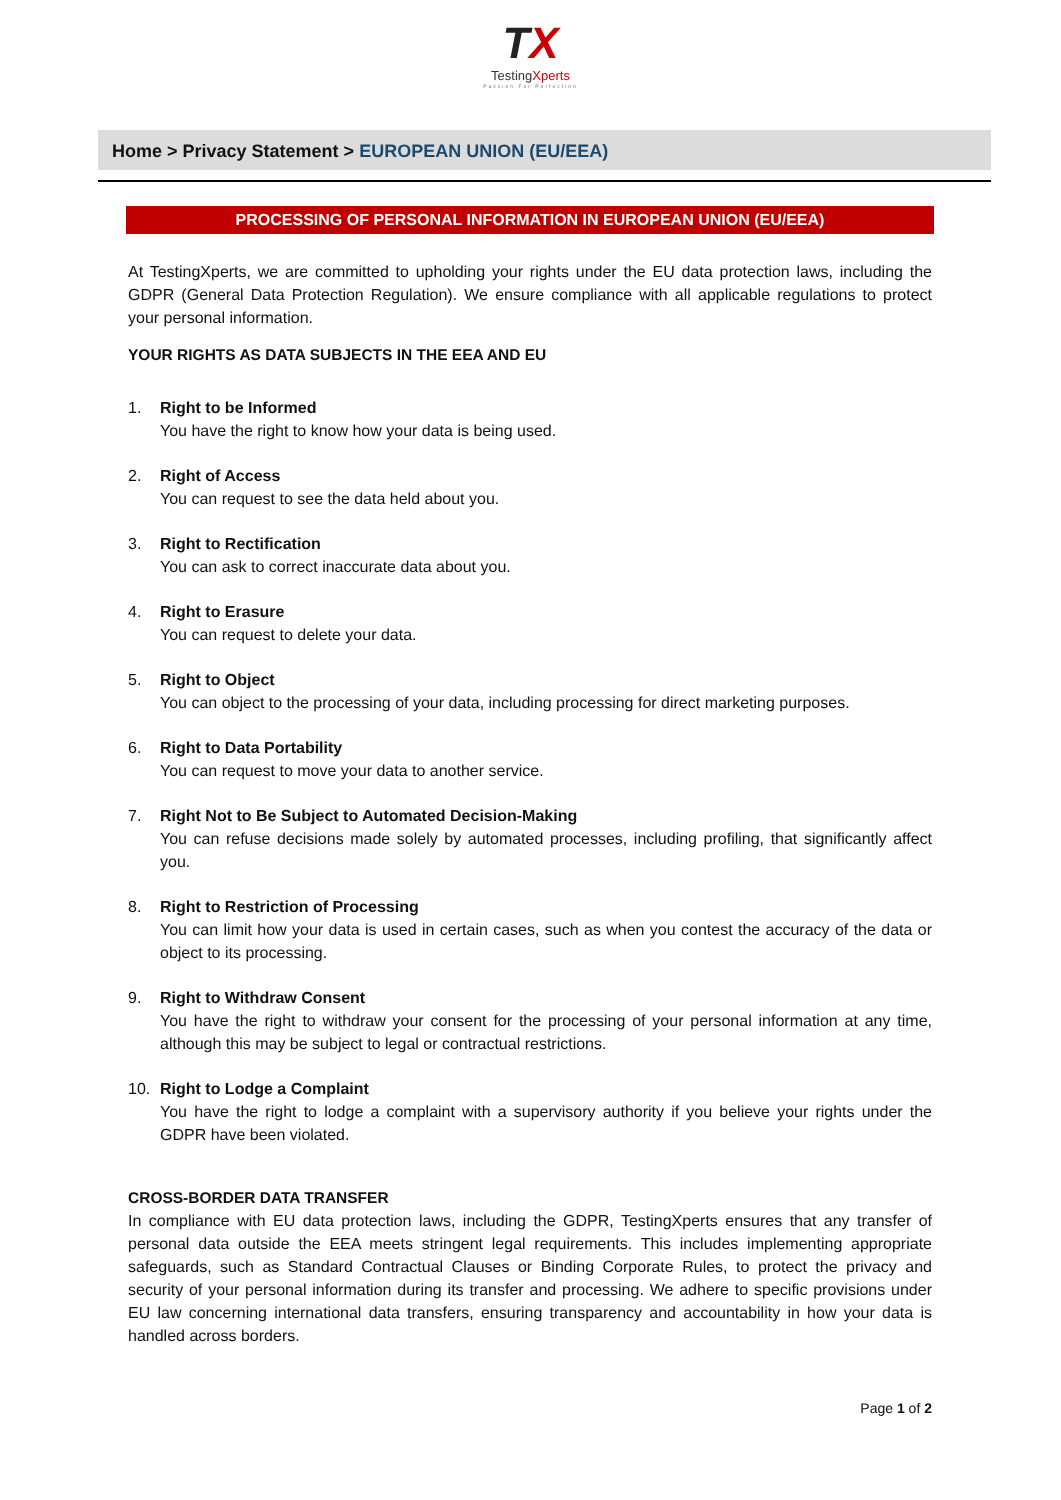TX
TestingXperts
Passion For Perfection
Home > Privacy Statement > EUROPEAN UNION (EU/EEA)
PROCESSING OF PERSONAL INFORMATION IN EUROPEAN UNION (EU/EEA)
At TestingXperts, we are committed to upholding your rights under the EU data protection laws, including the GDPR (General Data Protection Regulation). We ensure compliance with all applicable regulations to protect your personal information.
YOUR RIGHTS AS DATA SUBJECTS IN THE EEA AND EU
1. Right to be Informed
You have the right to know how your data is being used.
2. Right of Access
You can request to see the data held about you.
3. Right to Rectification
You can ask to correct inaccurate data about you.
4. Right to Erasure
You can request to delete your data.
5. Right to Object
You can object to the processing of your data, including processing for direct marketing purposes.
6. Right to Data Portability
You can request to move your data to another service.
7. Right Not to Be Subject to Automated Decision-Making
You can refuse decisions made solely by automated processes, including profiling, that significantly affect you.
8. Right to Restriction of Processing
You can limit how your data is used in certain cases, such as when you contest the accuracy of the data or object to its processing.
9. Right to Withdraw Consent
You have the right to withdraw your consent for the processing of your personal information at any time, although this may be subject to legal or contractual restrictions.
10. Right to Lodge a Complaint
You have the right to lodge a complaint with a supervisory authority if you believe your rights under the GDPR have been violated.
CROSS-BORDER DATA TRANSFER
In compliance with EU data protection laws, including the GDPR, TestingXperts ensures that any transfer of personal data outside the EEA meets stringent legal requirements. This includes implementing appropriate safeguards, such as Standard Contractual Clauses or Binding Corporate Rules, to protect the privacy and security of your personal information during its transfer and processing. We adhere to specific provisions under EU law concerning international data transfers, ensuring transparency and accountability in how your data is handled across borders.
Page 1 of 2